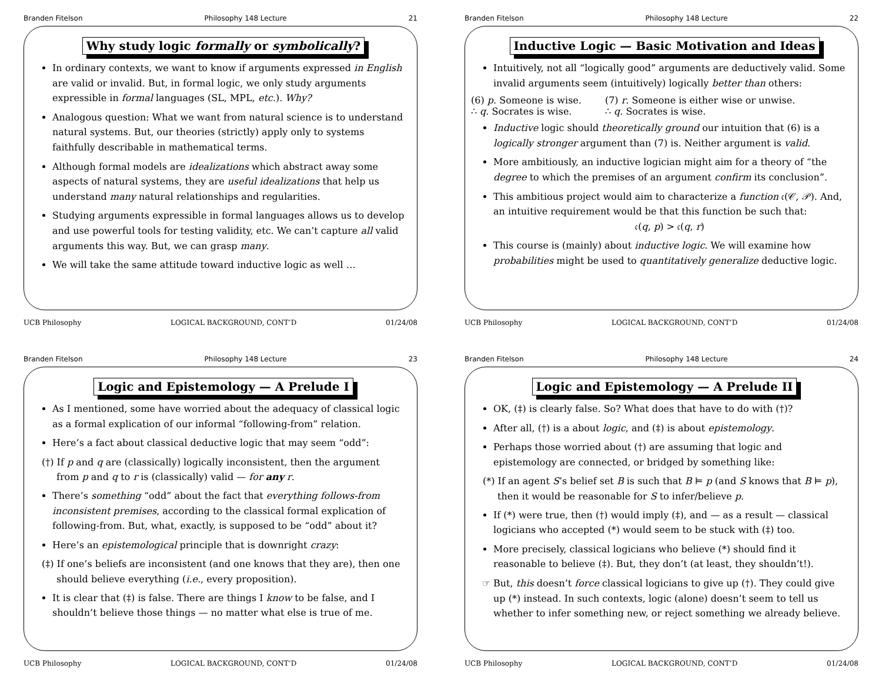Branden Fitelson Philosophy 148 Lecture 21
Why study logic formally or symbolically?
In ordinary contexts, we want to know if arguments expressed in English are valid or invalid. But, in formal logic, we only study arguments expressible in formal languages (SL, MPL, etc.). Why?
Analogous question: What we want from natural science is to understand natural systems. But, our theories (strictly) apply only to systems faithfully describable in mathematical terms.
Although formal models are idealizations which abstract away some aspects of natural systems, they are useful idealizations that help us understand many natural relationships and regularities.
Studying arguments expressible in formal languages allows us to develop and use powerful tools for testing validity, etc. We can’t capture all valid arguments this way. But, we can grasp many.
We will take the same attitude toward inductive logic as well …
UCB Philosophy LOGICAL BACKGROUND, CONT’D 01/24/08
Branden Fitelson Philosophy 148 Lecture 22
Inductive Logic — Basic Motivation and Ideas
Intuitively, not all “logically good” arguments are deductively valid. Some invalid arguments seem (intuitively) logically better than others:
(6) p. Someone is wise.
∴ q. Socrates is wise.
(7) r. Someone is either wise or unwise.
∴ q. Socrates is wise.
Inductive logic should theoretically ground our intuition that (6) is a logically stronger argument than (7) is. Neither argument is valid.
More ambitiously, an inductive logician might aim for a theory of “the degree to which the premises of an argument confirm its conclusion”.
This ambitious project would aim to characterize a function 𝔠(𝒞, 𝒫). And, an intuitive requirement would be that this function be such that:
𝔠(q, p) > 𝔠(q, r)
This course is (mainly) about inductive logic. We will examine how probabilities might be used to quantitatively generalize deductive logic.
UCB Philosophy LOGICAL BACKGROUND, CONT’D 01/24/08
Branden Fitelson Philosophy 148 Lecture 23
Logic and Epistemology — A Prelude I
As I mentioned, some have worried about the adequacy of classical logic as a formal explication of our informal “following-from” relation.
Here’s a fact about classical deductive logic that may seem “odd”:
(†) If p and q are (classically) logically inconsistent, then the argument from p and q to r is (classically) valid — for any r.
There’s something “odd” about the fact that everything follows-from inconsistent premises, according to the classical formal explication of following-from. But, what, exactly, is supposed to be “odd” about it?
Here’s an epistemological principle that is downright crazy:
(‡) If one’s beliefs are inconsistent (and one knows that they are), then one should believe everything (i.e., every proposition).
It is clear that (‡) is false. There are things I know to be false, and I shouldn’t believe those things — no matter what else is true of me.
UCB Philosophy LOGICAL BACKGROUND, CONT’D 01/24/08
Branden Fitelson Philosophy 148 Lecture 24
Logic and Epistemology — A Prelude II
OK, (‡) is clearly false. So? What does that have to do with (†)?
After all, (†) is a about logic, and (‡) is about epistemology.
Perhaps those worried about (†) are assuming that logic and epistemology are connected, or bridged by something like:
(*) If an agent S’s belief set B is such that B ⊨ p (and S knows that B ⊨ p), then it would be reasonable for S to infer/believe p.
If (*) were true, then (†) would imply (‡), and — as a result — classical logicians who accepted (*) would seem to be stuck with (‡) too.
More precisely, classical logicians who believe (*) should find it reasonable to believe (‡). But, they don’t (at least, they shouldn’t!).
But, this doesn’t force classical logicians to give up (†). They could give up (*) instead. In such contexts, logic (alone) doesn’t seem to tell us whether to infer something new, or reject something we already believe.
UCB Philosophy LOGICAL BACKGROUND, CONT’D 01/24/08